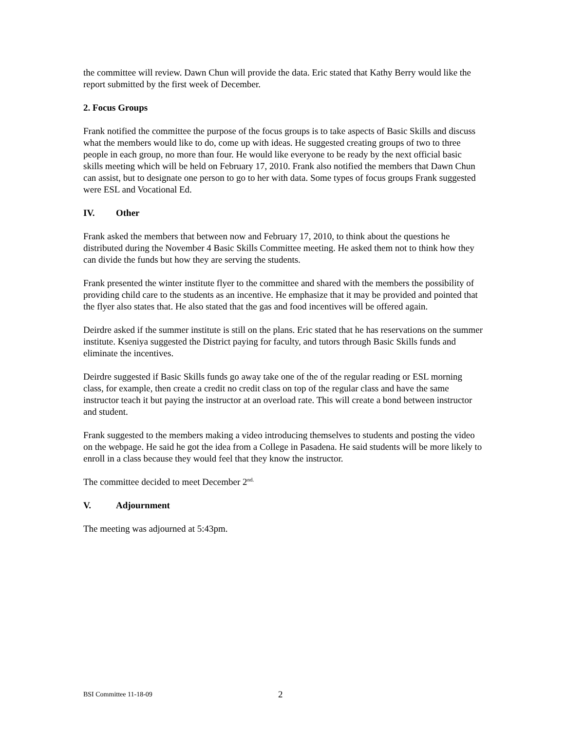the committee will review. Dawn Chun will provide the data. Eric stated that Kathy Berry would like the report submitted by the first week of December.
2. Focus Groups
Frank notified the committee the purpose of the focus groups is to take aspects of Basic Skills and discuss what the members would like to do, come up with ideas. He suggested creating groups of two to three people in each group, no more than four. He would like everyone to be ready by the next official basic skills meeting which will be held on February 17, 2010. Frank also notified the members that Dawn Chun can assist, but to designate one person to go to her with data. Some types of focus groups Frank suggested were ESL and Vocational Ed.
IV. Other
Frank asked the members that between now and February 17, 2010, to think about the questions he distributed during the November 4 Basic Skills Committee meeting. He asked them not to think how they can divide the funds but how they are serving the students.
Frank presented the winter institute flyer to the committee and shared with the members the possibility of providing child care to the students as an incentive. He emphasize that it may be provided and pointed that the flyer also states that. He also stated that the gas and food incentives will be offered again.
Deirdre asked if the summer institute is still on the plans. Eric stated that he has reservations on the summer institute. Kseniya suggested the District paying for faculty, and tutors through Basic Skills funds and eliminate the incentives.
Deirdre suggested if Basic Skills funds go away take one of the of the regular reading or ESL morning class, for example, then create a credit no credit class on top of the regular class and have the same instructor teach it but paying the instructor at an overload rate. This will create a bond between instructor and student.
Frank suggested to the members making a video introducing themselves to students and posting the video on the webpage. He said he got the idea from a College in Pasadena. He said students will be more likely to enroll in a class because they would feel that they know the instructor.
The committee decided to meet December 2<sup>nd.</sup>
V. Adjournment
The meeting was adjourned at 5:43pm.
BSI Committee 11-18-09 2